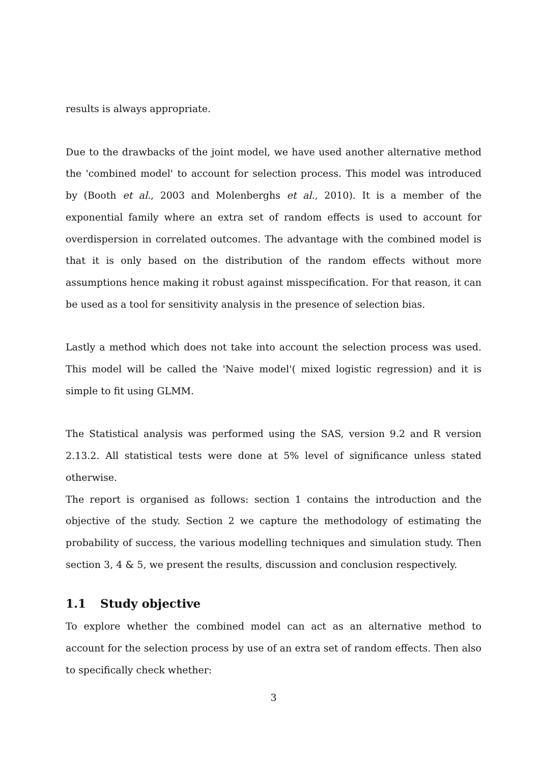results is always appropriate.
Due to the drawbacks of the joint model, we have used another alternative method the 'combined model' to account for selection process. This model was introduced by (Booth et al., 2003 and Molenberghs et al., 2010). It is a member of the exponential family where an extra set of random effects is used to account for overdispersion in correlated outcomes. The advantage with the combined model is that it is only based on the distribution of the random effects without more assumptions hence making it robust against misspecification. For that reason, it can be used as a tool for sensitivity analysis in the presence of selection bias.
Lastly a method which does not take into account the selection process was used. This model will be called the 'Naive model'( mixed logistic regression) and it is simple to fit using GLMM.
The Statistical analysis was performed using the SAS, version 9.2 and R version 2.13.2. All statistical tests were done at 5% level of significance unless stated otherwise.
The report is organised as follows: section 1 contains the introduction and the objective of the study. Section 2 we capture the methodology of estimating the probability of success, the various modelling techniques and simulation study. Then section 3, 4 & 5, we present the results, discussion and conclusion respectively.
1.1 Study objective
To explore whether the combined model can act as an alternative method to account for the selection process by use of an extra set of random effects. Then also to specifically check whether:
3